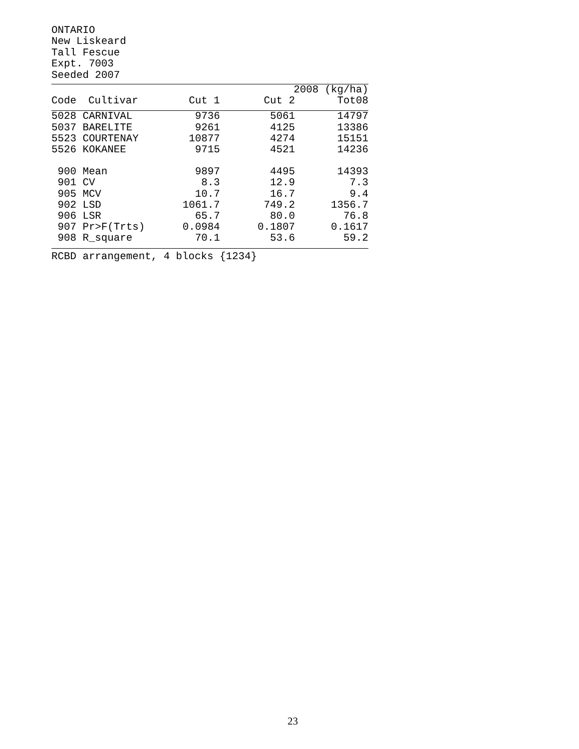ONTARIO New Liskeard Tall Fescue Expt. 7003 Seeded 2007
| | | 2008 (kg/ha) | | |
| --- | --- | --- | --- | --- |
| Code | Cultivar | Cut 1 | Cut 2 | Tot08 |
| 5028 | CARNIVAL | 9736 | 5061 | 14797 |
| 5037 | BARELITE | 9261 | 4125 | 13386 |
| 5523 | COURTENAY | 10877 | 4274 | 15151 |
| 5526 | KOKANEE | 9715 | 4521 | 14236 |
| 900 | Mean | 9897 | 4495 | 14393 |
| 901 | CV | 8.3 | 12.9 | 7.3 |
| 905 | MCV | 10.7 | 16.7 | 9.4 |
| 902 | LSD | 1061.7 | 749.2 | 1356.7 |
| 906 | LSR | 65.7 | 80.0 | 76.8 |
| 907 | Pr>F(Trts) | 0.0984 | 0.1807 | 0.1617 |
| 908 | R_square | 70.1 | 53.6 | 59.2 |
RCBD arrangement, 4 blocks {1234}
23